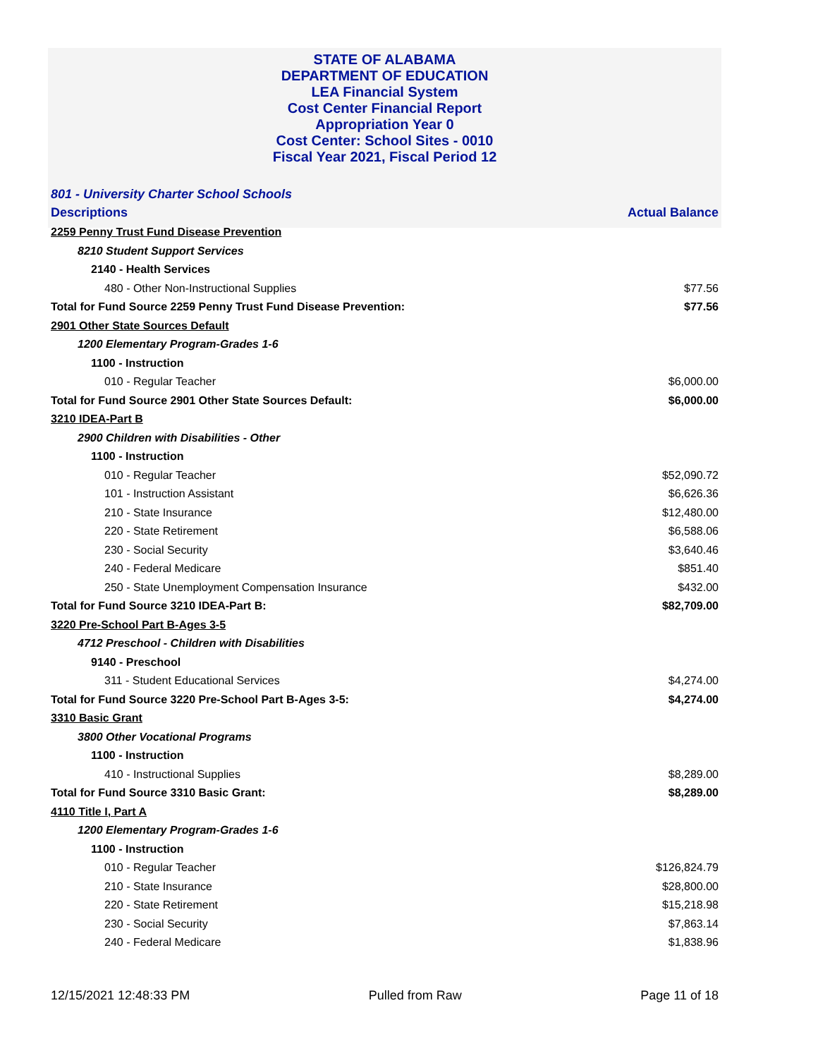STATE OF ALABAMA
DEPARTMENT OF EDUCATION
LEA Financial System
Cost Center Financial Report
Appropriation Year 0
Cost Center: School Sites - 0010
Fiscal Year 2021, Fiscal Period 12
801 - University Charter School Schools
| Descriptions | Actual Balance |
| --- | --- |
| 2259 Penny Trust Fund Disease Prevention | |
| 8210 Student Support Services | |
| 2140 - Health Services | |
| 480 - Other Non-Instructional Supplies | $77.56 |
| Total for Fund Source 2259 Penny Trust Fund Disease Prevention: | $77.56 |
| 2901 Other State Sources Default | |
| 1200 Elementary Program-Grades 1-6 | |
| 1100 - Instruction | |
| 010 - Regular Teacher | $6,000.00 |
| Total for Fund Source 2901 Other State Sources Default: | $6,000.00 |
| 3210 IDEA-Part B | |
| 2900 Children with Disabilities - Other | |
| 1100 - Instruction | |
| 010 - Regular Teacher | $52,090.72 |
| 101 - Instruction Assistant | $6,626.36 |
| 210 - State Insurance | $12,480.00 |
| 220 - State Retirement | $6,588.06 |
| 230 - Social Security | $3,640.46 |
| 240 - Federal Medicare | $851.40 |
| 250 - State Unemployment Compensation Insurance | $432.00 |
| Total for Fund Source 3210 IDEA-Part B: | $82,709.00 |
| 3220 Pre-School Part B-Ages 3-5 | |
| 4712 Preschool - Children with Disabilities | |
| 9140 - Preschool | |
| 311 - Student Educational Services | $4,274.00 |
| Total for Fund Source 3220 Pre-School Part B-Ages 3-5: | $4,274.00 |
| 3310 Basic Grant | |
| 3800 Other Vocational Programs | |
| 1100 - Instruction | |
| 410 - Instructional Supplies | $8,289.00 |
| Total for Fund Source 3310 Basic Grant: | $8,289.00 |
| 4110 Title I, Part A | |
| 1200 Elementary Program-Grades 1-6 | |
| 1100 - Instruction | |
| 010 - Regular Teacher | $126,824.79 |
| 210 - State Insurance | $28,800.00 |
| 220 - State Retirement | $15,218.98 |
| 230 - Social Security | $7,863.14 |
| 240 - Federal Medicare | $1,838.96 |
12/15/2021 12:48:33 PM Pulled from Raw Page 11 of 18